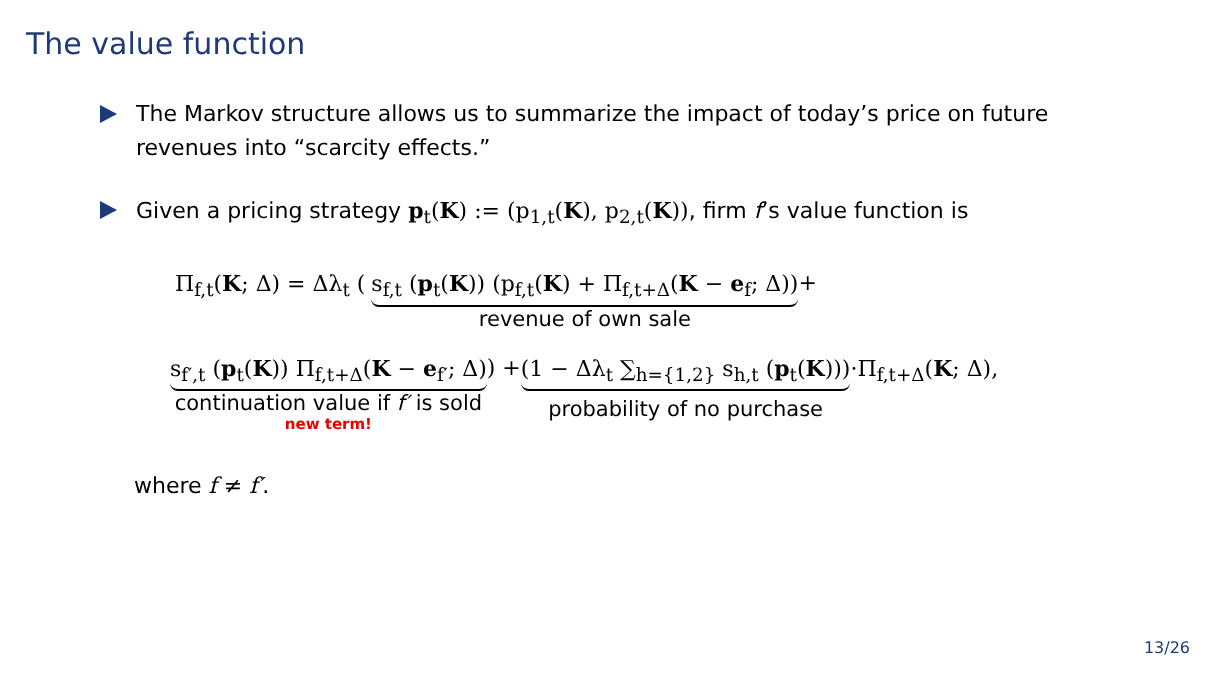The value function
The Markov structure allows us to summarize the impact of today’s price on future revenues into “scarcity effects.”
Given a pricing strategy p<sub>t</sub>(K) := (p<sub>1,t</sub>(K), p<sub>2,t</sub>(K)), firm f’s value function is
Π<sub>f,t</sub>(K; Δ) = Δλ<sub>t</sub> ( s<sub>f,t</sub> (p<sub>t</sub>(K)) (p<sub>f,t</sub>(K) + Π<sub>f,t+Δ</sub>(K − e<sub>f</sub>; Δ))
revenue of own sale
+
s<sub>f′,t</sub> (p<sub>t</sub>(K)) Π<sub>f,t+Δ</sub>(K − e<sub>f′</sub>; Δ)
continuation value if f′ is sold
new term!
) + (1 − Δλ<sub>t</sub> ∑<sub>h={1,2}</sub> s<sub>h,t</sub> (p<sub>t</sub>(K)))
probability of no purchase
·Π<sub>f,t+Δ</sub>(K; Δ),
where f ≠ f′.
13/26